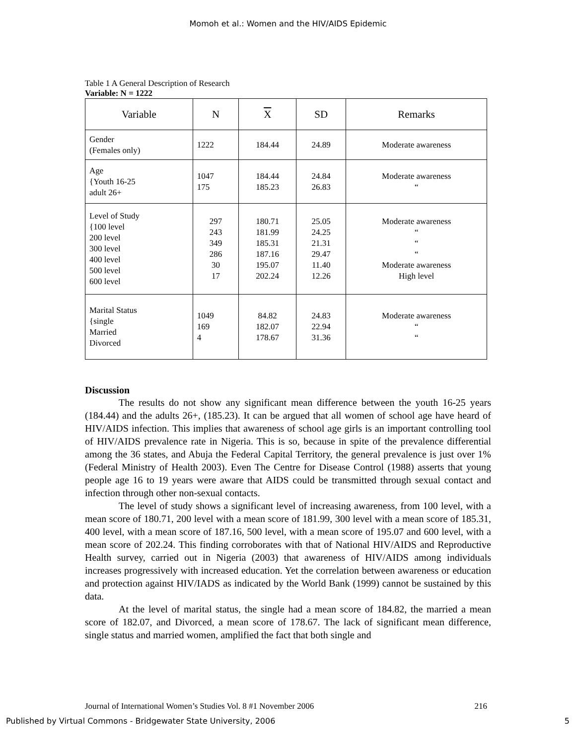Momoh et al.: Women and the HIV/AIDS Epidemic
Table 1 A General Description of Research
Variable: N = 1222
| Variable | N | X | SD | Remarks |
| --- | --- | --- | --- | --- |
| Gender (Females only) | 1222 | 184.44 | 24.89 | Moderate awareness |
| Age {Youth 16-25 adult 26+ | 1047 175 | 184.44 185.23 | 24.84 26.83 | Moderate awareness “ |
| Level of Study {100 level 200 level 300 level 400 level 500 level 600 level | 297 243 349 286 30 17 | 180.71 181.99 185.31 187.16 195.07 202.24 | 25.05 24.25 21.31 29.47 11.40 12.26 | Moderate awareness “ “ “ Moderate awareness High level |
| Marital Status {single Married Divorced | 1049 169 4 | 84.82 182.07 178.67 | 24.83 22.94 31.36 | Moderate awareness “ “ |
Discussion
The results do not show any significant mean difference between the youth 16-25 years (184.44) and the adults 26+, (185.23). It can be argued that all women of school age have heard of HIV/AIDS infection. This implies that awareness of school age girls is an important controlling tool of HIV/AIDS prevalence rate in Nigeria. This is so, because in spite of the prevalence differential among the 36 states, and Abuja the Federal Capital Territory, the general prevalence is just over 1% (Federal Ministry of Health 2003). Even The Centre for Disease Control (1988) asserts that young people age 16 to 19 years were aware that AIDS could be transmitted through sexual contact and infection through other non-sexual contacts.
The level of study shows a significant level of increasing awareness, from 100 level, with a mean score of 180.71, 200 level with a mean score of 181.99, 300 level with a mean score of 185.31, 400 level, with a mean score of 187.16, 500 level, with a mean score of 195.07 and 600 level, with a mean score of 202.24. This finding corroborates with that of National HIV/AIDS and Reproductive Health survey, carried out in Nigeria (2003) that awareness of HIV/AIDS among individuals increases progressively with increased education. Yet the correlation between awareness or education and protection against HIV/IADS as indicated by the World Bank (1999) cannot be sustained by this data.
At the level of marital status, the single had a mean score of 184.82, the married a mean score of 182.07, and Divorced, a mean score of 178.67. The lack of significant mean difference, single status and married women, amplified the fact that both single and
Journal of International Women’s Studies Vol. 8 #1 November 2006 216
Published by Virtual Commons - Bridgewater State University, 2006 5